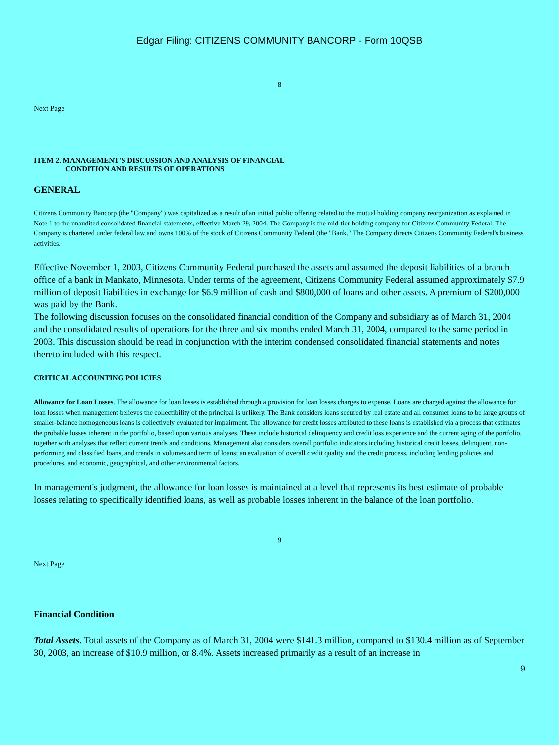Edgar Filing: CITIZENS COMMUNITY BANCORP - Form 10QSB
8
Next Page
ITEM 2. MANAGEMENT'S DISCUSSION AND ANALYSIS OF FINANCIAL
CONDITION AND RESULTS OF OPERATIONS
GENERAL
Citizens Community Bancorp (the "Company") was capitalized as a result of an initial public offering related to the mutual holding company reorganization as explained in Note 1 to the unaudited consolidated financial statements, effective March 29, 2004. The Company is the mid-tier holding company for Citizens Community Federal. The Company is chartered under federal law and owns 100% of the stock of Citizens Community Federal (the "Bank." The Company directs Citizens Community Federal's business activities.
Effective November 1, 2003, Citizens Community Federal purchased the assets and assumed the deposit liabilities of a branch office of a bank in Mankato, Minnesota. Under terms of the agreement, Citizens Community Federal assumed approximately $7.9 million of deposit liabilities in exchange for $6.9 million of cash and $800,000 of loans and other assets. A premium of $200,000 was paid by the Bank.
The following discussion focuses on the consolidated financial condition of the Company and subsidiary as of March 31, 2004 and the consolidated results of operations for the three and six months ended March 31, 2004, compared to the same period in 2003. This discussion should be read in conjunction with the interim condensed consolidated financial statements and notes thereto included with this respect.
CRITICAL ACCOUNTING POLICIES
Allowance for Loan Losses. The allowance for loan losses is established through a provision for loan losses charges to expense. Loans are charged against the allowance for loan losses when management believes the collectibility of the principal is unlikely. The Bank considers loans secured by real estate and all consumer loans to be large groups of smaller-balance homogeneous loans is collectively evaluated for impairment. The allowance for credit losses attributed to these loans is established via a process that estimates the probable losses inherent in the portfolio, based upon various analyses. These include historical delinquency and credit loss experience and the current aging of the portfolio, together with analyses that reflect current trends and conditions. Management also considers overall portfolio indicators including historical credit losses, delinquent, non-performing and classified loans, and trends in volumes and term of loans; an evaluation of overall credit quality and the credit process, including lending policies and procedures, and economic, geographical, and other environmental factors.
In management's judgment, the allowance for loan losses is maintained at a level that represents its best estimate of probable losses relating to specifically identified loans, as well as probable losses inherent in the balance of the loan portfolio.
9
Next Page
Financial Condition
Total Assets. Total assets of the Company as of March 31, 2004 were $141.3 million, compared to $130.4 million as of September 30, 2003, an increase of $10.9 million, or 8.4%. Assets increased primarily as a result of an increase in
9